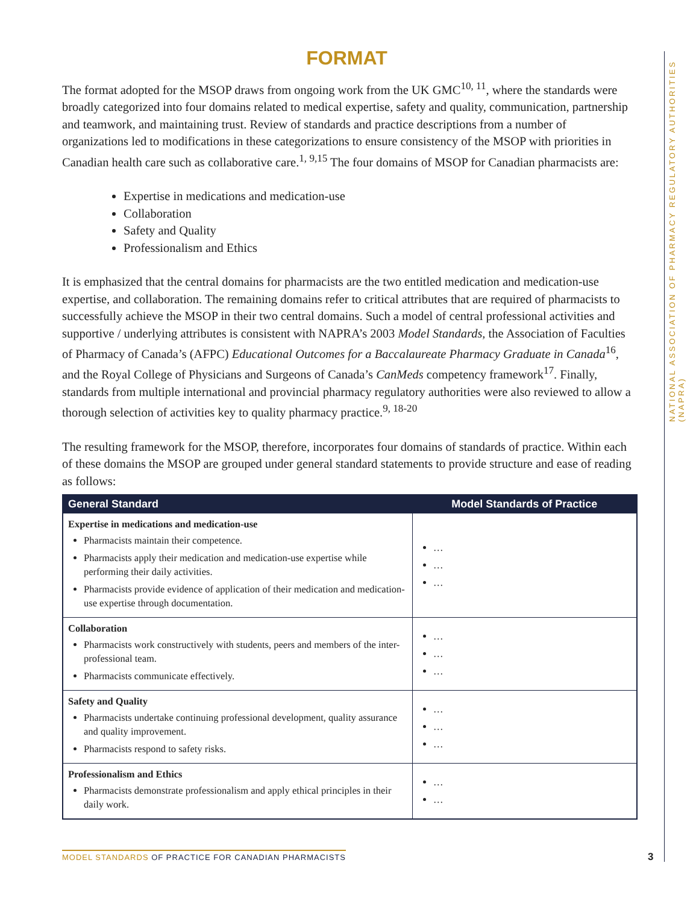NATIONAL ASSOCIATION OF PHARMACY REGULATORY AUTHORITIES (NAPRA)
FORMAT
The format adopted for the MSOP draws from ongoing work from the UK GMC<sup>10, 11</sup>, where the standards were broadly categorized into four domains related to medical expertise, safety and quality, communication, partnership and teamwork, and maintaining trust. Review of standards and practice descriptions from a number of organizations led to modifications in these categorizations to ensure consistency of the MSOP with priorities in Canadian health care such as collaborative care.<sup>1, 9,15</sup> The four domains of MSOP for Canadian pharmacists are:
Expertise in medications and medication-use
Collaboration
Safety and Quality
Professionalism and Ethics
It is emphasized that the central domains for pharmacists are the two entitled medication and medication-use expertise, and collaboration. The remaining domains refer to critical attributes that are required of pharmacists to successfully achieve the MSOP in their two central domains. Such a model of central professional activities and supportive / underlying attributes is consistent with NAPRA’s 2003 Model Standards, the Association of Faculties of Pharmacy of Canada’s (AFPC) Educational Outcomes for a Baccalaureate Pharmacy Graduate in Canada<sup>16</sup>, and the Royal College of Physicians and Surgeons of Canada’s CanMeds competency framework<sup>17</sup>. Finally, standards from multiple international and provincial pharmacy regulatory authorities were also reviewed to allow a thorough selection of activities key to quality pharmacy practice.<sup>9, 18-20</sup>
The resulting framework for the MSOP, therefore, incorporates four domains of standards of practice. Within each of these domains the MSOP are grouped under general standard statements to provide structure and ease of reading as follows:
| General Standard | Model Standards of Practice |
| --- | --- |
| Expertise in medications and medication-use Pharmacists maintain their competence. Pharmacists apply their medication and medication-use expertise while performing their daily activities. Pharmacists provide evidence of application of their medication and medication-use expertise through documentation. | … … … |
| Collaboration Pharmacists work constructively with students, peers and members of the inter-professional team. Pharmacists communicate effectively. | … … … |
| Safety and Quality Pharmacists undertake continuing professional development, quality assurance and quality improvement. Pharmacists respond to safety risks. | … … … |
| Professionalism and Ethics Pharmacists demonstrate professionalism and apply ethical principles in their daily work. | … … |
MODEL STANDARDS OF PRACTICE FOR CANADIAN PHARMACISTS
3